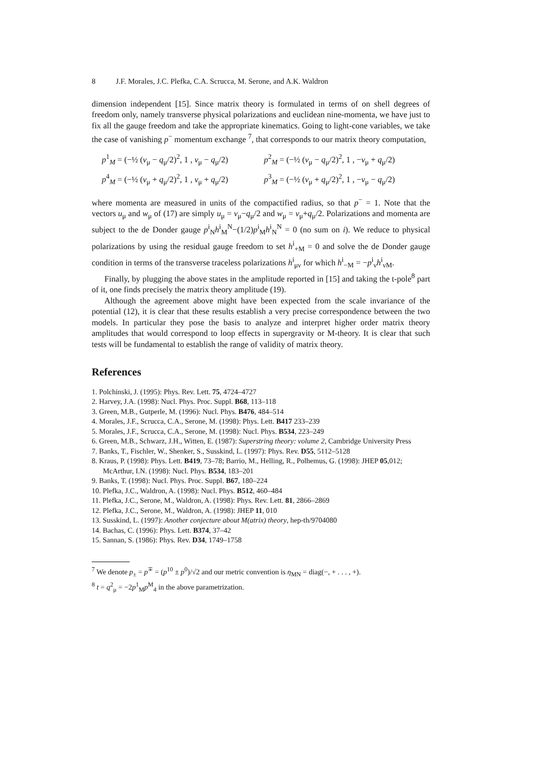8 J.F. Morales, J.C. Plefka, C.A. Scrucca, M. Serone, and A.K. Waldron
dimension independent [15]. Since matrix theory is formulated in terms of on shell degrees of freedom only, namely transverse physical polarizations and euclidean nine-momenta, we have just to fix all the gauge freedom and take the appropriate kinematics. Going to light-cone variables, we take the case of vanishing p<sup>−</sup> momentum exchange <sup>7</sup>, that corresponds to our matrix theory computation,
p<sup>1</sup><sub>M</sub> = (−½ (v<sub>μ</sub> − q<sub>μ</sub>/2)<sup>2</sup>, 1 , v<sub>μ</sub> − q<sub>μ</sub>/2)
p<sup>2</sup><sub>M</sub> = (−½ (v<sub>μ</sub> − q<sub>μ</sub>/2)<sup>2</sup>, 1 , −v<sub>μ</sub> + q<sub>μ</sub>/2)
p<sup>4</sup><sub>M</sub> = (−½ (v<sub>μ</sub> + q<sub>μ</sub>/2)<sup>2</sup>, 1 , v<sub>μ</sub> + q<sub>μ</sub>/2)
p<sup>3</sup><sub>M</sub> = (−½ (v<sub>μ</sub> + q<sub>μ</sub>/2)<sup>2</sup>, 1 , −v<sub>μ</sub> − q<sub>μ</sub>/2)
where momenta are measured in units of the compactified radius, so that p<sup>−</sup> = 1. Note that the vectors u<sub>μ</sub> and w<sub>μ</sub> of (17) are simply u<sub>μ</sub> = v<sub>μ</sub>−q<sub>μ</sub>/2 and w<sub>μ</sub> = v<sub>μ</sub>+q<sub>μ</sub>/2. Polarizations and momenta are subject to the de Donder gauge p<sup>i</sup><sub>N</sub>h<sup>i</sup><sub>M</sub><sup>N</sup>−(1/2)p<sup>i</sup><sub>M</sub>h<sup>i</sup><sub>N</sub><sup>N</sup> = 0 (no sum on i). We reduce to physical polarizations by using the residual gauge freedom to set h<sup>i</sup><sub>+M</sub> = 0 and solve the de Donder gauge condition in terms of the transverse traceless polarizations h<sup>i</sup><sub>μν</sub> for which h<sup>i</sup><sub>−M</sub> = −p<sup>i</sup><sub>ν</sub>h<sup>i</sup><sub>νM</sub>.
Finally, by plugging the above states in the amplitude reported in [15] and taking the t-pole<sup>8</sup> part of it, one finds precisely the matrix theory amplitude (19).
Although the agreement above might have been expected from the scale invariance of the potential (12), it is clear that these results establish a very precise correspondence between the two models. In particular they pose the basis to analyze and interpret higher order matrix theory amplitudes that would correspond to loop effects in supergravity or M-theory. It is clear that such tests will be fundamental to establish the range of validity of matrix theory.
References
1. Polchinski, J. (1995): Phys. Rev. Lett. 75, 4724–4727
2. Harvey, J.A. (1998): Nucl. Phys. Proc. Suppl. B68, 113–118
3. Green, M.B., Gutperle, M. (1996): Nucl. Phys. B476, 484–514
4. Morales, J.F., Scrucca, C.A., Serone, M. (1998): Phys. Lett. B417 233–239
5. Morales, J.F., Scrucca, C.A., Serone, M. (1998): Nucl. Phys. B534, 223–249
6. Green, M.B., Schwarz, J.H., Witten, E. (1987): Superstring theory: volume 2, Cambridge University Press
7. Banks, T., Fischler, W., Shenker, S., Susskind, L. (1997): Phys. Rev. D55, 5112–5128
8. Kraus, P. (1998): Phys. Lett. B419, 73–78; Barrio, M., Helling, R., Polhemus, G. (1998): JHEP 05,012; McArthur, I.N. (1998): Nucl. Phys. B534, 183–201
9. Banks, T. (1998): Nucl. Phys. Proc. Suppl. B67, 180–224
10. Plefka, J.C., Waldron, A. (1998): Nucl. Phys. B512, 460–484
11. Plefka, J.C., Serone, M., Waldron, A. (1998): Phys. Rev. Lett. 81, 2866–2869
12. Plefka, J.C., Serone, M., Waldron, A. (1998): JHEP 11, 010
13. Susskind, L. (1997): Another conjecture about M(atrix) theory, hep-th/9704080
14. Bachas, C. (1996): Phys. Lett. B374, 37–42
15. Sannan, S. (1986): Phys. Rev. D34, 1749–1758
<sup>7</sup> We denote p<sub>±</sub> = p<sup>∓</sup> = (p<sup>10</sup> ± p<sup>0</sup>)/√2 and our metric convention is η<sub>MN</sub> = diag(−, + . . . , +).
<sup>8</sup> t = q<sup>2</sup><sub>μ</sub> = −2p<sup>1</sup><sub>M</sub>p<sup>M</sup><sub>4</sub> in the above parametrization.